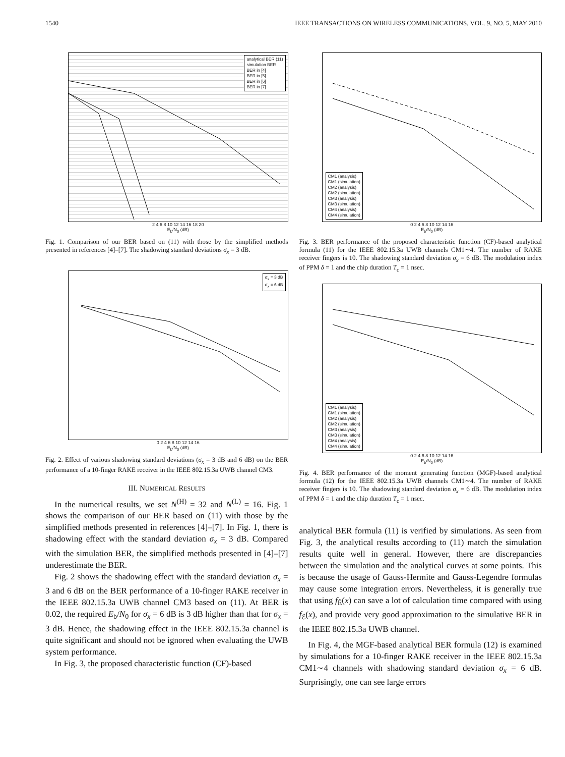1540 IEEE TRANSACTIONS ON WIRELESS COMMUNICATIONS, VOL. 9, NO. 5, MAY 2010
analytical BER (11)
simulation BER
BER in [4]
BER in [5]
BER in [6]
BER in [7]
2 4 6 8 10 12 14 16 18 20
E<sub>b</sub>/N<sub>0</sub> (dB)
Fig. 1. Comparison of our BER based on (11) with those by the simplified methods presented in references [4]–[7]. The shadowing standard deviations σ<sub>x</sub> = 3 dB.
σ<sub>x</sub> = 3 dB
σ<sub>x</sub> = 6 dB
0 2 4 6 8 10 12 14 16
E<sub>b</sub>/N<sub>0</sub> (dB)
Fig. 2. Effect of various shadowing standard deviations (σ<sub>x</sub> = 3 dB and 6 dB) on the BER performance of a 10-finger RAKE receiver in the IEEE 802.15.3a UWB channel CM3.
III. NUMERICAL RESULTS
In the numerical results, we set N<sup>(H)</sup> = 32 and N<sup>(L)</sup> = 16. Fig. 1 shows the comparison of our BER based on (11) with those by the simplified methods presented in references [4]–[7]. In Fig. 1, there is shadowing effect with the standard deviation σ<sub>x</sub> = 3 dB. Compared with the simulation BER, the simplified methods presented in [4]–[7] underestimate the BER.
Fig. 2 shows the shadowing effect with the standard deviation σ<sub>x</sub> = 3 and 6 dB on the BER performance of a 10-finger RAKE receiver in the IEEE 802.15.3a UWB channel CM3 based on (11). At BER is 0.02, the required E<sub>b</sub>/N<sub>0</sub> for σ<sub>x</sub> = 6 dB is 3 dB higher than that for σ<sub>x</sub> = 3 dB. Hence, the shadowing effect in the IEEE 802.15.3a channel is quite significant and should not be ignored when evaluating the UWB system performance.
In Fig. 3, the proposed characteristic function (CF)-based
CM1 (analysis)
CM1 (simulation)
CM2 (analysis)
CM2 (simulation)
CM3 (analysis)
CM3 (simulation)
CM4 (analysis)
CM4 (simulation)
0 2 4 6 8 10 12 14 16
E<sub>b</sub>/N<sub>0</sub> (dB)
Fig. 3. BER performance of the proposed characteristic function (CF)-based analytical formula (11) for the IEEE 802.15.3a UWB channels CM1∼4. The number of RAKE receiver fingers is 10. The shadowing standard deviation σ<sub>x</sub> = 6 dB. The modulation index of PPM δ = 1 and the chip duration T<sub>c</sub> = 1 nsec.
CM1 (analysis)
CM1 (simulation)
CM2 (analysis)
CM2 (simulation)
CM3 (analysis)
CM3 (simulation)
CM4 (analysis)
CM4 (simulation)
0 2 4 6 8 10 12 14 16
E<sub>b</sub>/N<sub>0</sub> (dB)
Fig. 4. BER performance of the moment generating function (MGF)-based analytical formula (12) for the IEEE 802.15.3a UWB channels CM1∼4. The number of RAKE receiver fingers is 10. The shadowing standard deviation σ<sub>x</sub> = 6 dB. The modulation index of PPM δ = 1 and the chip duration T<sub>c</sub> = 1 nsec.
analytical BER formula (11) is verified by simulations. As seen from Fig. 3, the analytical results according to (11) match the simulation results quite well in general. However, there are discrepancies between the simulation and the analytical curves at some points. This is because the usage of Gauss-Hermite and Gauss-Legendre formulas may cause some integration errors. Nevertheless, it is generally true that using f<sub>Ẽ</sub>(x) can save a lot of calculation time compared with using f<sub>ℰ</sub>(x), and provide very good approximation to the simulative BER in the IEEE 802.15.3a UWB channel.
In Fig. 4, the MGF-based analytical BER formula (12) is examined by simulations for a 10-finger RAKE receiver in the IEEE 802.15.3a CM1∼4 channels with shadowing standard deviation σ<sub>x</sub> = 6 dB. Surprisingly, one can see large errors